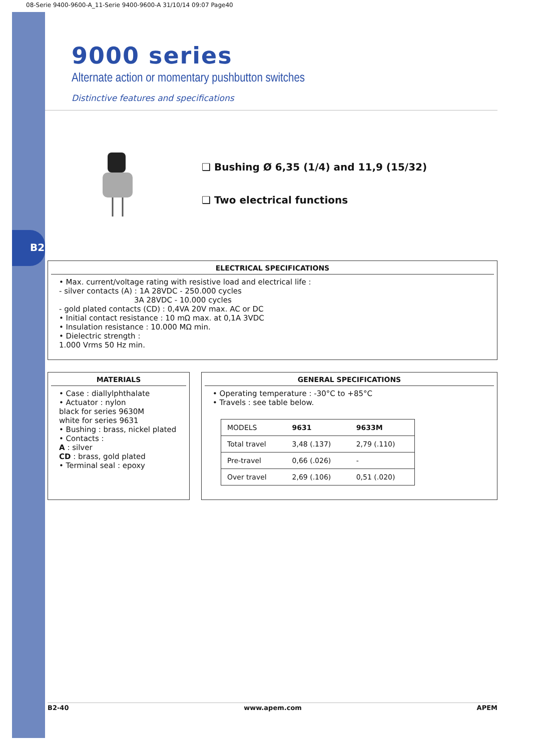B2
08-Serie 9400-9600-A_11-Serie 9400-9600-A 31/10/14 09:07 Page40
9000 series
Alternate action or momentary pushbutton switches
Distinctive features and specifications
❑ Bushing Ø 6,35 (1/4) and 11,9 (15/32)
❑ Two electrical functions
ELECTRICAL SPECIFICATIONS
• Max. current/voltage rating with resistive load and electrical life :
- silver contacts (A) : 1A 28VDC - 250.000 cycles
3A 28VDC - 10.000 cycles
- gold plated contacts (CD) : 0,4VA 20V max. AC or DC
• Initial contact resistance : 10 mΩ max. at 0,1A 3VDC
• Insulation resistance : 10.000 MΩ min.
• Dielectric strength :
1.000 Vrms 50 Hz min.
MATERIALS
• Case : diallylphthalate
• Actuator : nylon
black for series 9630M
white for series 9631
• Bushing : brass, nickel plated
• Contacts :
A : silver
CD : brass, gold plated
• Terminal seal : epoxy
GENERAL SPECIFICATIONS
• Operating temperature : -30°C to +85°C
• Travels : see table below.
| MODELS | 9631 | 9633M |
| Total travel | 3,48 (.137) | 2,79 (.110) |
| Pre-travel | 0,66 (.026) | - |
| Over travel | 2,69 (.106) | 0,51 (.020) |
B2-40 www.apem.com APEM